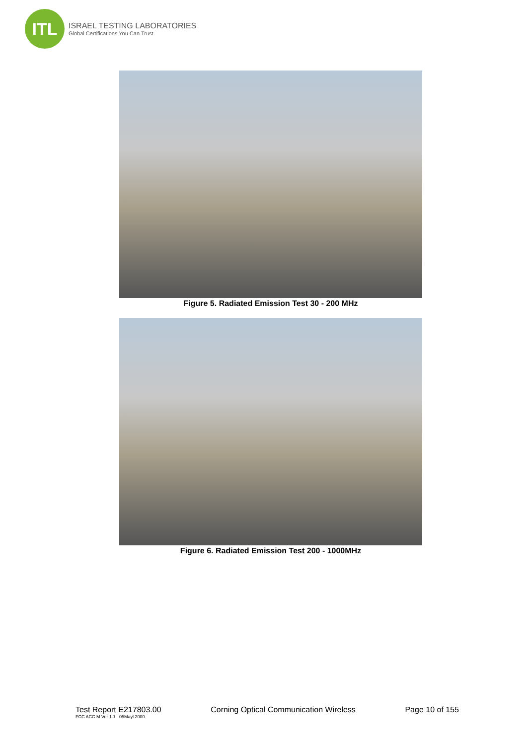ITL
ISRAEL TESTING LABORATORIES
Global Certifications You Can Trust
Figure 5. Radiated Emission Test 30 - 200 MHz
Figure 6. Radiated Emission Test 200 - 1000MHz
Test Report E217803.00 Corning Optical Communication Wireless Page 10 of 155
FCC ACC M Ver 1.1 05Mayl 2000